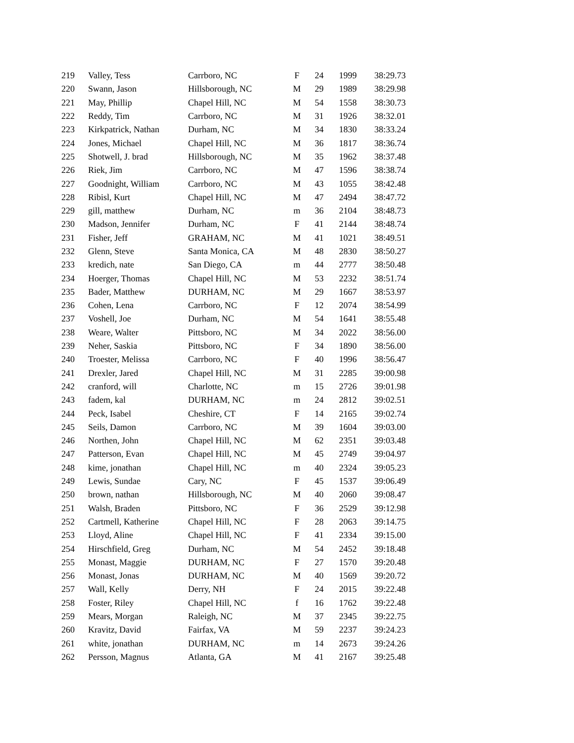| 219 | Valley, Tess | Carrboro, NC | F | 24 | 1999 | 38:29.73 |
| 220 | Swann, Jason | Hillsborough, NC | M | 29 | 1989 | 38:29.98 |
| 221 | May, Phillip | Chapel Hill, NC | M | 54 | 1558 | 38:30.73 |
| 222 | Reddy, Tim | Carrboro, NC | M | 31 | 1926 | 38:32.01 |
| 223 | Kirkpatrick, Nathan | Durham, NC | M | 34 | 1830 | 38:33.24 |
| 224 | Jones, Michael | Chapel Hill, NC | M | 36 | 1817 | 38:36.74 |
| 225 | Shotwell, J. brad | Hillsborough, NC | M | 35 | 1962 | 38:37.48 |
| 226 | Riek, Jim | Carrboro, NC | M | 47 | 1596 | 38:38.74 |
| 227 | Goodnight, William | Carrboro, NC | M | 43 | 1055 | 38:42.48 |
| 228 | Ribisl, Kurt | Chapel Hill, NC | M | 47 | 2494 | 38:47.72 |
| 229 | gill, matthew | Durham, NC | m | 36 | 2104 | 38:48.73 |
| 230 | Madson, Jennifer | Durham, NC | F | 41 | 2144 | 38:48.74 |
| 231 | Fisher, Jeff | GRAHAM, NC | M | 41 | 1021 | 38:49.51 |
| 232 | Glenn, Steve | Santa Monica, CA | M | 48 | 2830 | 38:50.27 |
| 233 | kredich, nate | San Diego, CA | m | 44 | 2777 | 38:50.48 |
| 234 | Hoerger, Thomas | Chapel Hill, NC | M | 53 | 2232 | 38:51.74 |
| 235 | Bader, Matthew | DURHAM, NC | M | 29 | 1667 | 38:53.97 |
| 236 | Cohen, Lena | Carrboro, NC | F | 12 | 2074 | 38:54.99 |
| 237 | Voshell, Joe | Durham, NC | M | 54 | 1641 | 38:55.48 |
| 238 | Weare, Walter | Pittsboro, NC | M | 34 | 2022 | 38:56.00 |
| 239 | Neher, Saskia | Pittsboro, NC | F | 34 | 1890 | 38:56.00 |
| 240 | Troester, Melissa | Carrboro, NC | F | 40 | 1996 | 38:56.47 |
| 241 | Drexler, Jared | Chapel Hill, NC | M | 31 | 2285 | 39:00.98 |
| 242 | cranford, will | Charlotte, NC | m | 15 | 2726 | 39:01.98 |
| 243 | fadem, kal | DURHAM, NC | m | 24 | 2812 | 39:02.51 |
| 244 | Peck, Isabel | Cheshire, CT | F | 14 | 2165 | 39:02.74 |
| 245 | Seils, Damon | Carrboro, NC | M | 39 | 1604 | 39:03.00 |
| 246 | Northen, John | Chapel Hill, NC | M | 62 | 2351 | 39:03.48 |
| 247 | Patterson, Evan | Chapel Hill, NC | M | 45 | 2749 | 39:04.97 |
| 248 | kime, jonathan | Chapel Hill, NC | m | 40 | 2324 | 39:05.23 |
| 249 | Lewis, Sundae | Cary, NC | F | 45 | 1537 | 39:06.49 |
| 250 | brown, nathan | Hillsborough, NC | M | 40 | 2060 | 39:08.47 |
| 251 | Walsh, Braden | Pittsboro, NC | F | 36 | 2529 | 39:12.98 |
| 252 | Cartmell, Katherine | Chapel Hill, NC | F | 28 | 2063 | 39:14.75 |
| 253 | Lloyd, Aline | Chapel Hill, NC | F | 41 | 2334 | 39:15.00 |
| 254 | Hirschfield, Greg | Durham, NC | M | 54 | 2452 | 39:18.48 |
| 255 | Monast, Maggie | DURHAM, NC | F | 27 | 1570 | 39:20.48 |
| 256 | Monast, Jonas | DURHAM, NC | M | 40 | 1569 | 39:20.72 |
| 257 | Wall, Kelly | Derry, NH | F | 24 | 2015 | 39:22.48 |
| 258 | Foster, Riley | Chapel Hill, NC | f | 16 | 1762 | 39:22.48 |
| 259 | Mears, Morgan | Raleigh, NC | M | 37 | 2345 | 39:22.75 |
| 260 | Kravitz, David | Fairfax, VA | M | 59 | 2237 | 39:24.23 |
| 261 | white, jonathan | DURHAM, NC | m | 14 | 2673 | 39:24.26 |
| 262 | Persson, Magnus | Atlanta, GA | M | 41 | 2167 | 39:25.48 |